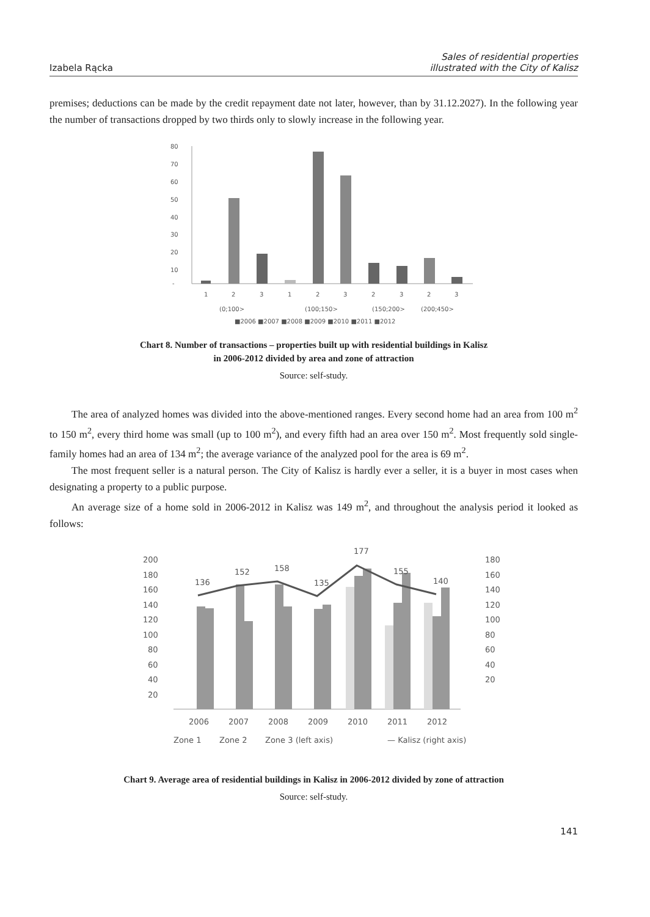Izabela Rącka Sales of residential properties
illustrated with the City of Kalisz
premises; deductions can be made by the credit repayment date not later, however, than by 31.12.2027). In the following year the number of transactions dropped by two thirds only to slowly increase in the following year.
80
70
60
50
40
30
20
10
-
1
2
3
1
2
3
2
3
2
3
(0;100>
(100;150>
(150;200>
(200;450>
■2006 ■2007 ■2008 ■2009 ■2010 ■2011 ■2012
Chart 8. Number of transactions – properties built up with residential buildings in Kalisz
in 2006-2012 divided by area and zone of attraction
Source: self-study.
The area of analyzed homes was divided into the above-mentioned ranges. Every second home had an area from 100 m<sup>2</sup> to 150 m<sup>2</sup>, every third home was small (up to 100 m<sup>2</sup>), and every fifth had an area over 150 m<sup>2</sup>. Most frequently sold single-family homes had an area of 134 m<sup>2</sup>; the average variance of the analyzed pool for the area is 69 m<sup>2</sup>.
The most frequent seller is a natural person. The City of Kalisz is hardly ever a seller, it is a buyer in most cases when designating a property to a public purpose.
An average size of a home sold in 2006-2012 in Kalisz was 149 m<sup>2</sup>, and throughout the analysis period it looked as follows:
200
180
160
140
120
100
80
60
40
20
180
160
140
120
100
80
60
40
20
136
152
158
135
177
155
140
2006
2007
2008
2009
2010
2011
2012
Zone 1
Zone 2
Zone 3 (left axis)
— Kalisz (right axis)
Chart 9. Average area of residential buildings in Kalisz in 2006-2012 divided by zone of attraction
Source: self-study.
141